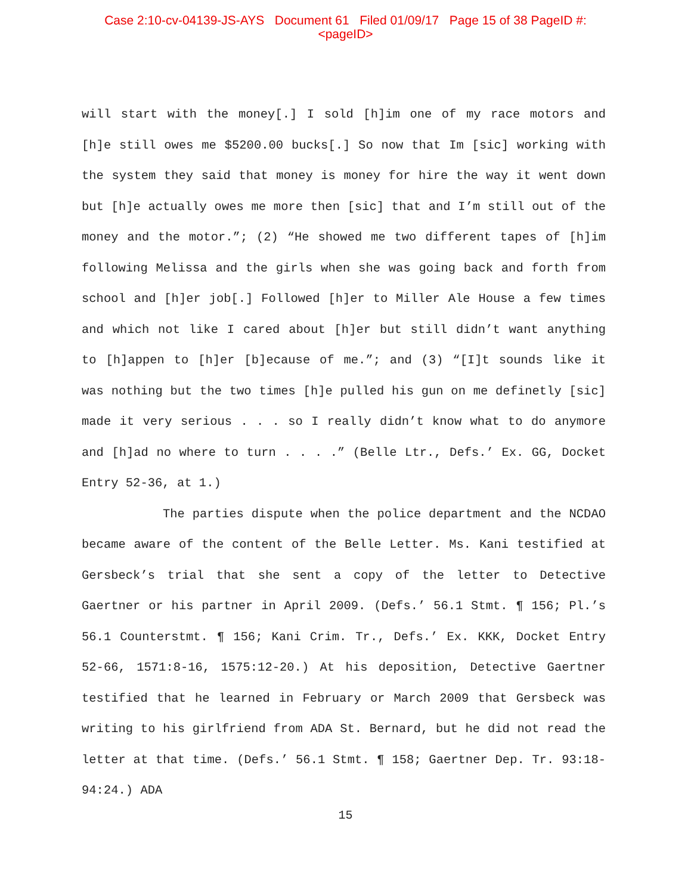Case 2:10-cv-04139-JS-AYS Document 61 Filed 01/09/17 Page 15 of 38 PageID #:
<pageID>
will start with the money[.] I sold [h]im one of my race motors and [h]e still owes me $5200.00 bucks[.] So now that Im [sic] working with the system they said that money is money for hire the way it went down but [h]e actually owes me more then [sic] that and I’m still out of the money and the motor.”; (2) “He showed me two different tapes of [h]im following Melissa and the girls when she was going back and forth from school and [h]er job[.] Followed [h]er to Miller Ale House a few times and which not like I cared about [h]er but still didn’t want anything to [h]appen to [h]er [b]ecause of me.”; and (3) “[I]t sounds like it was nothing but the two times [h]e pulled his gun on me definetly [sic] made it very serious . . . so I really didn’t know what to do anymore and [h]ad no where to turn . . . .” (Belle Ltr., Defs.’ Ex. GG, Docket Entry 52-36, at 1.)
The parties dispute when the police department and the NCDAO became aware of the content of the Belle Letter. Ms. Kani testified at Gersbeck’s trial that she sent a copy of the letter to Detective Gaertner or his partner in April 2009. (Defs.’ 56.1 Stmt. ¶ 156; Pl.’s 56.1 Counterstmt. ¶ 156; Kani Crim. Tr., Defs.’ Ex. KKK, Docket Entry 52-66, 1571:8-16, 1575:12-20.) At his deposition, Detective Gaertner testified that he learned in February or March 2009 that Gersbeck was writing to his girlfriend from ADA St. Bernard, but he did not read the letter at that time. (Defs.’ 56.1 Stmt. ¶ 158; Gaertner Dep. Tr. 93:18-94:24.) ADA
15